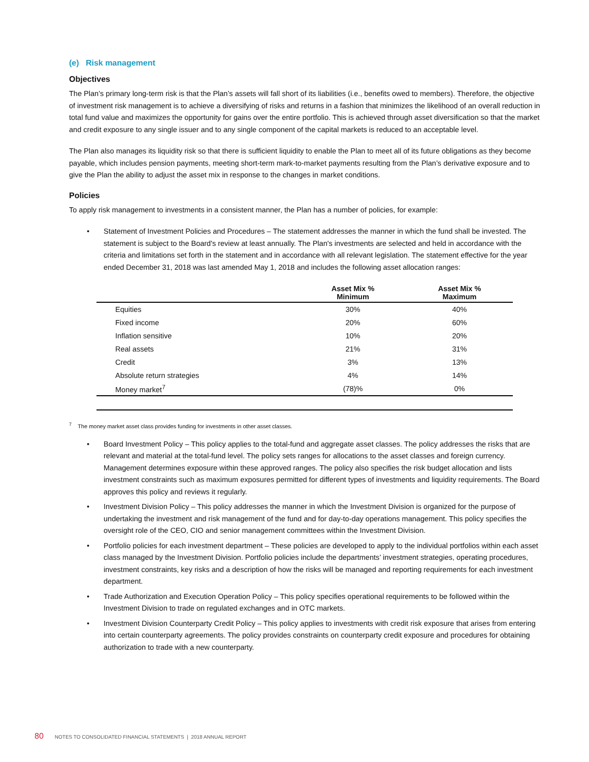(e) Risk management
Objectives
The Plan’s primary long-term risk is that the Plan’s assets will fall short of its liabilities (i.e., benefits owed to members). Therefore, the objective of investment risk management is to achieve a diversifying of risks and returns in a fashion that minimizes the likelihood of an overall reduction in total fund value and maximizes the opportunity for gains over the entire portfolio. This is achieved through asset diversification so that the market and credit exposure to any single issuer and to any single component of the capital markets is reduced to an acceptable level.
The Plan also manages its liquidity risk so that there is sufficient liquidity to enable the Plan to meet all of its future obligations as they become payable, which includes pension payments, meeting short-term mark-to-market payments resulting from the Plan’s derivative exposure and to give the Plan the ability to adjust the asset mix in response to the changes in market conditions.
Policies
To apply risk management to investments in a consistent manner, the Plan has a number of policies, for example:
• Statement of Investment Policies and Procedures – The statement addresses the manner in which the fund shall be invested. The statement is subject to the Board's review at least annually. The Plan's investments are selected and held in accordance with the criteria and limitations set forth in the statement and in accordance with all relevant legislation. The statement effective for the year ended December 31, 2018 was last amended May 1, 2018 and includes the following asset allocation ranges:
| | Asset Mix % Minimum | Asset Mix % Maximum |
| --- | --- | --- |
| Equities | 30% | 40% |
| Fixed income | 20% | 60% |
| Inflation sensitive | 10% | 20% |
| Real assets | 21% | 31% |
| Credit | 3% | 13% |
| Absolute return strategies | 4% | 14% |
| Money market<sup>7</sup> | (78)% | 0% |
<sup>7</sup> The money market asset class provides funding for investments in other asset classes.
• Board Investment Policy – This policy applies to the total-fund and aggregate asset classes. The policy addresses the risks that are relevant and material at the total-fund level. The policy sets ranges for allocations to the asset classes and foreign currency. Management determines exposure within these approved ranges. The policy also specifies the risk budget allocation and lists investment constraints such as maximum exposures permitted for different types of investments and liquidity requirements. The Board approves this policy and reviews it regularly.
• Investment Division Policy – This policy addresses the manner in which the Investment Division is organized for the purpose of undertaking the investment and risk management of the fund and for day-to-day operations management. This policy specifies the oversight role of the CEO, CIO and senior management committees within the Investment Division.
• Portfolio policies for each investment department – These policies are developed to apply to the individual portfolios within each asset class managed by the Investment Division. Portfolio policies include the departments’ investment strategies, operating procedures, investment constraints, key risks and a description of how the risks will be managed and reporting requirements for each investment department.
• Trade Authorization and Execution Operation Policy – This policy specifies operational requirements to be followed within the Investment Division to trade on regulated exchanges and in OTC markets.
• Investment Division Counterparty Credit Policy – This policy applies to investments with credit risk exposure that arises from entering into certain counterparty agreements. The policy provides constraints on counterparty credit exposure and procedures for obtaining authorization to trade with a new counterparty.
80 NOTES TO CONSOLIDATED FINANCIAL STATEMENTS | 2018 ANNUAL REPORT